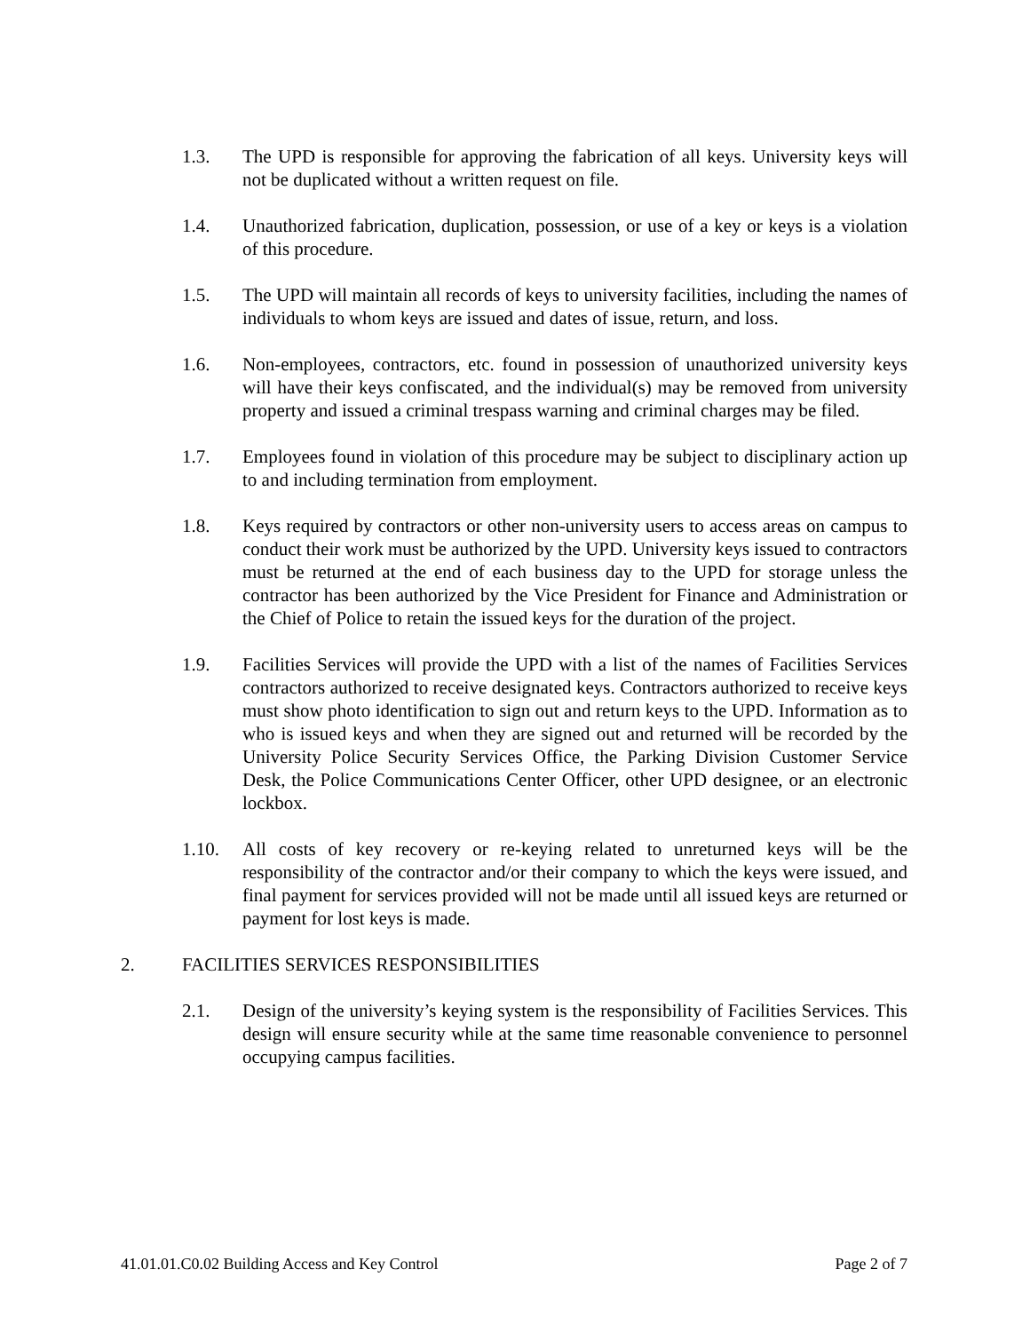1.3. The UPD is responsible for approving the fabrication of all keys. University keys will not be duplicated without a written request on file.
1.4. Unauthorized fabrication, duplication, possession, or use of a key or keys is a violation of this procedure.
1.5. The UPD will maintain all records of keys to university facilities, including the names of individuals to whom keys are issued and dates of issue, return, and loss.
1.6. Non-employees, contractors, etc. found in possession of unauthorized university keys will have their keys confiscated, and the individual(s) may be removed from university property and issued a criminal trespass warning and criminal charges may be filed.
1.7. Employees found in violation of this procedure may be subject to disciplinary action up to and including termination from employment.
1.8. Keys required by contractors or other non-university users to access areas on campus to conduct their work must be authorized by the UPD. University keys issued to contractors must be returned at the end of each business day to the UPD for storage unless the contractor has been authorized by the Vice President for Finance and Administration or the Chief of Police to retain the issued keys for the duration of the project.
1.9. Facilities Services will provide the UPD with a list of the names of Facilities Services contractors authorized to receive designated keys. Contractors authorized to receive keys must show photo identification to sign out and return keys to the UPD. Information as to who is issued keys and when they are signed out and returned will be recorded by the University Police Security Services Office, the Parking Division Customer Service Desk, the Police Communications Center Officer, other UPD designee, or an electronic lockbox.
1.10. All costs of key recovery or re-keying related to unreturned keys will be the responsibility of the contractor and/or their company to which the keys were issued, and final payment for services provided will not be made until all issued keys are returned or payment for lost keys is made.
2. FACILITIES SERVICES RESPONSIBILITIES
2.1. Design of the university’s keying system is the responsibility of Facilities Services. This design will ensure security while at the same time reasonable convenience to personnel occupying campus facilities.
41.01.01.C0.02 Building Access and Key Control Page 2 of 7